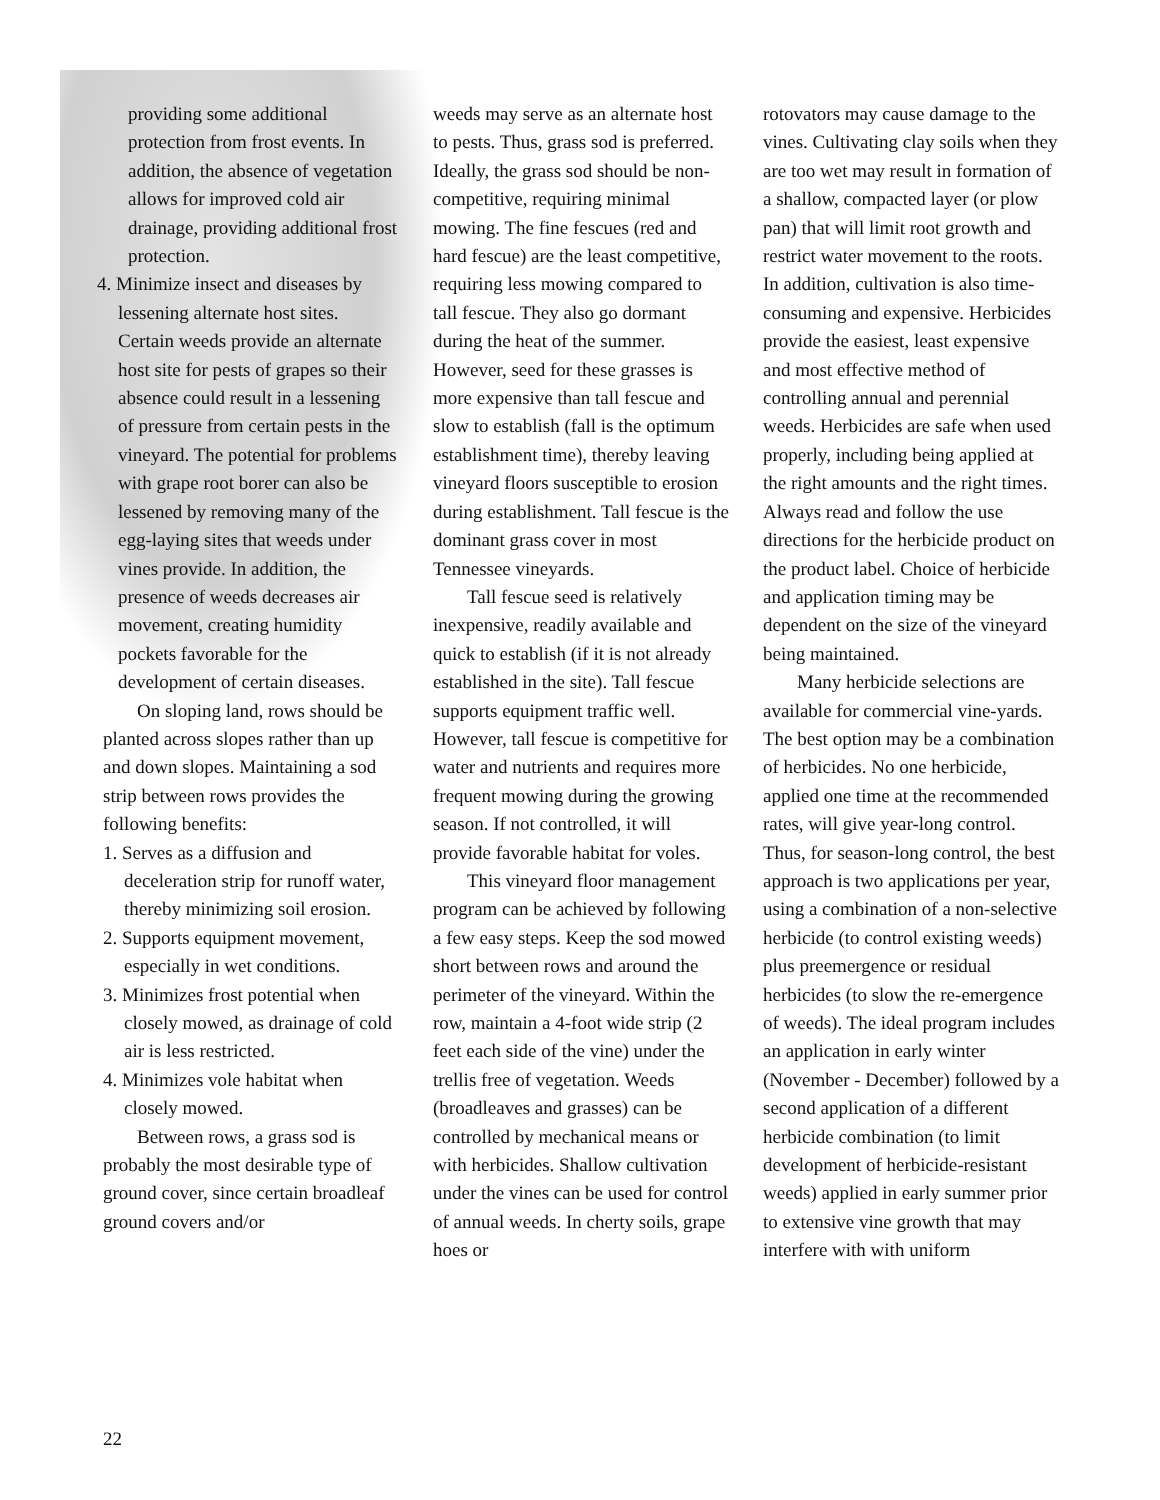providing some additional protection from frost events. In addition, the absence of vegetation allows for improved cold air drainage, providing additional frost protection.
4. Minimize insect and diseases by lessening alternate host sites. Certain weeds provide an alternate host site for pests of grapes so their absence could result in a lessening of pressure from certain pests in the vineyard. The potential for problems with grape root borer can also be lessened by removing many of the egg-laying sites that weeds under vines provide. In addition, the presence of weeds decreases air movement, creating humidity pockets favorable for the development of certain diseases.
On sloping land, rows should be planted across slopes rather than up and down slopes. Maintaining a sod strip between rows provides the following benefits:
1. Serves as a diffusion and deceleration strip for runoff water, thereby minimizing soil erosion.
2. Supports equipment movement, especially in wet conditions.
3. Minimizes frost potential when closely mowed, as drainage of cold air is less restricted.
4. Minimizes vole habitat when closely mowed.
Between rows, a grass sod is probably the most desirable type of ground cover, since certain broadleaf ground covers and/or
weeds may serve as an alternate host to pests. Thus, grass sod is preferred. Ideally, the grass sod should be non-competitive, requiring minimal mowing. The fine fescues (red and hard fescue) are the least competitive, requiring less mowing compared to tall fescue. They also go dormant during the heat of the summer. However, seed for these grasses is more expensive than tall fescue and slow to establish (fall is the optimum establishment time), thereby leaving vineyard floors susceptible to erosion during establishment. Tall fescue is the dominant grass cover in most Tennessee vineyards.
Tall fescue seed is relatively inexpensive, readily available and quick to establish (if it is not already established in the site). Tall fescue supports equipment traffic well. However, tall fescue is competitive for water and nutrients and requires more frequent mowing during the growing season. If not controlled, it will provide favorable habitat for voles.
This vineyard floor management program can be achieved by following a few easy steps. Keep the sod mowed short between rows and around the perimeter of the vineyard. Within the row, maintain a 4-foot wide strip (2 feet each side of the vine) under the trellis free of vegetation. Weeds (broadleaves and grasses) can be controlled by mechanical means or with herbicides. Shallow cultivation under the vines can be used for control of annual weeds. In cherty soils, grape hoes or
rotovators may cause damage to the vines. Cultivating clay soils when they are too wet may result in formation of a shallow, compacted layer (or plow pan) that will limit root growth and restrict water movement to the roots. In addition, cultivation is also time-consuming and expensive. Herbicides provide the easiest, least expensive and most effective method of controlling annual and perennial weeds. Herbicides are safe when used properly, including being applied at the right amounts and the right times. Always read and follow the use directions for the herbicide product on the product label. Choice of herbicide and application timing may be dependent on the size of the vineyard being maintained.
Many herbicide selections are available for commercial vine-yards. The best option may be a combination of herbicides. No one herbicide, applied one time at the recommended rates, will give year-long control. Thus, for season-long control, the best approach is two applications per year, using a combination of a non-selective herbicide (to control existing weeds) plus preemergence or residual herbicides (to slow the re-emergence of weeds). The ideal program includes an application in early winter (November - December) followed by a second application of a different herbicide combination (to limit development of herbicide-resistant weeds) applied in early summer prior to extensive vine growth that may interfere with with uniform
22